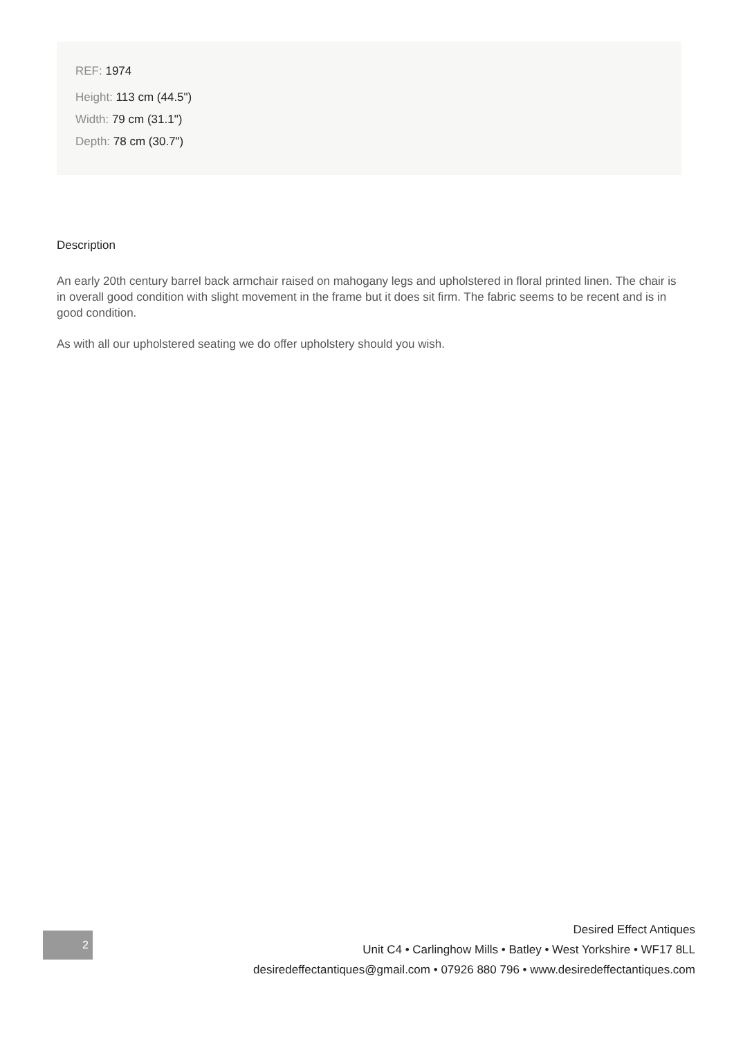REF: 1974
Height: 113 cm (44.5")
Width: 79 cm (31.1")
Depth: 78 cm (30.7")
Description
An early 20th century barrel back armchair raised on mahogany legs and upholstered in floral printed linen. The chair is in overall good condition with slight movement in the frame but it does sit firm. The fabric seems to be recent and is in good condition.
As with all our upholstered seating we do offer upholstery should you wish.
2
Desired Effect Antiques
Unit C4 • Carlinghow Mills • Batley • West Yorkshire • WF17 8LL
desiredeffectantiques@gmail.com • 07926 880 796 • www.desiredeffectantiques.com